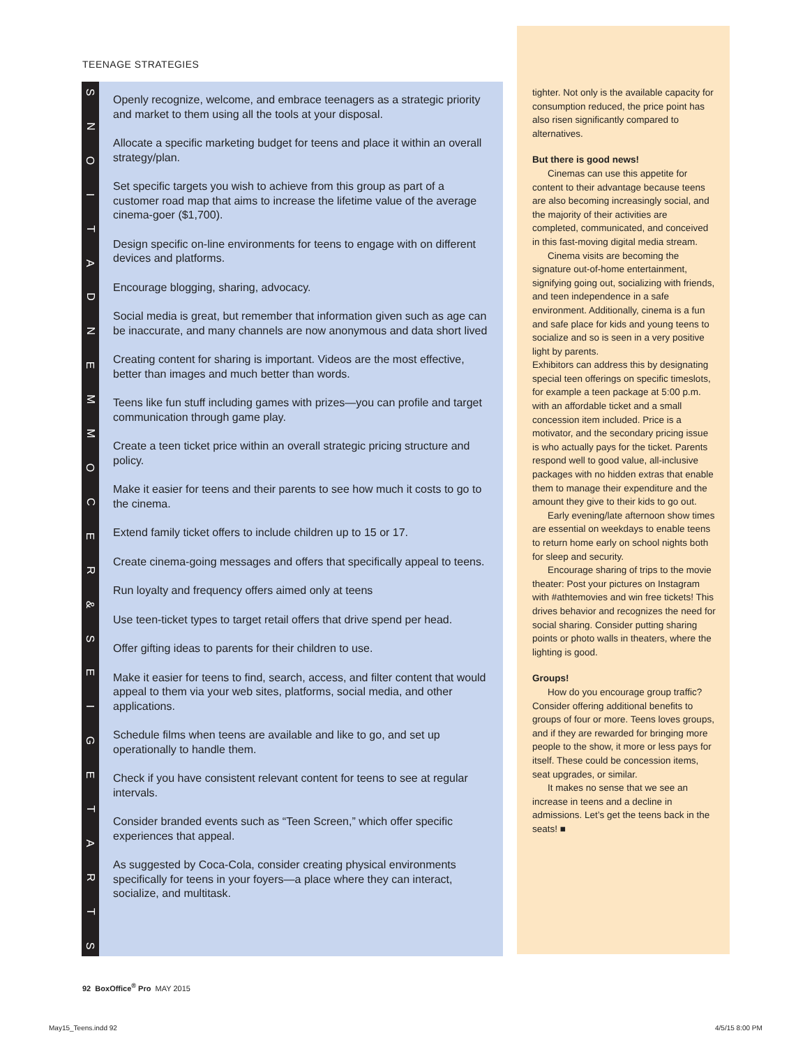TEENAGE STRATEGIES
SNOITADNEMMOCER
&
SEIGETARTS
Openly recognize, welcome, and embrace teenagers as a strategic priority and market to them using all the tools at your disposal.
Allocate a specific marketing budget for teens and place it within an overall strategy/plan.
Set specific targets you wish to achieve from this group as part of a customer road map that aims to increase the lifetime value of the average cinema-goer ($1,700).
Design specific on-line environments for teens to engage with on different devices and platforms.
Encourage blogging, sharing, advocacy.
Social media is great, but remember that information given such as age can be inaccurate, and many channels are now anonymous and data short lived
Creating content for sharing is important. Videos are the most effective, better than images and much better than words.
Teens like fun stuff including games with prizes—you can profile and target communication through game play.
Create a teen ticket price within an overall strategic pricing structure and policy.
Make it easier for teens and their parents to see how much it costs to go to the cinema.
Extend family ticket offers to include children up to 15 or 17.
Create cinema-going messages and offers that specifically appeal to teens.
Run loyalty and frequency offers aimed only at teens
Use teen-ticket types to target retail offers that drive spend per head.
Offer gifting ideas to parents for their children to use.
Make it easier for teens to find, search, access, and filter content that would appeal to them via your web sites, platforms, social media, and other applications.
Schedule films when teens are available and like to go, and set up operationally to handle them.
Check if you have consistent relevant content for teens to see at regular intervals.
Consider branded events such as “Teen Screen,” which offer specific experiences that appeal.
As suggested by Coca-Cola, consider creating physical environments specifically for teens in your foyers—a place where they can interact, socialize, and multitask.
tighter. Not only is the available capacity for consumption reduced, the price point has also risen significantly compared to alternatives.
But there is good news!
Cinemas can use this appetite for content to their advantage because teens are also becoming increasingly social, and the majority of their activities are completed, communicated, and conceived in this fast-moving digital media stream.
Cinema visits are becoming the signature out-of-home entertainment, signifying going out, socializing with friends, and teen independence in a safe environment. Additionally, cinema is a fun and safe place for kids and young teens to socialize and so is seen in a very positive light by parents.
Exhibitors can address this by designating special teen offerings on specific timeslots, for example a teen package at 5:00 p.m. with an affordable ticket and a small concession item included. Price is a motivator, and the secondary pricing issue is who actually pays for the ticket. Parents respond well to good value, all-inclusive packages with no hidden extras that enable them to manage their expenditure and the amount they give to their kids to go out.
Early evening/late afternoon show times are essential on weekdays to enable teens to return home early on school nights both for sleep and security.
Encourage sharing of trips to the movie theater: Post your pictures on Instagram with #athtemovies and win free tickets! This drives behavior and recognizes the need for social sharing. Consider putting sharing points or photo walls in theaters, where the lighting is good.
Groups!
How do you encourage group traffic? Consider offering additional benefits to groups of four or more. Teens loves groups, and if they are rewarded for bringing more people to the show, it more or less pays for itself. These could be concession items, seat upgrades, or similar.
It makes no sense that we see an increase in teens and a decline in admissions. Let’s get the teens back in the seats! ■
92 BoxOffice<sup>®</sup> Pro MAY 2015
May15_Teens.indd 92 4/5/15 8:00 PM